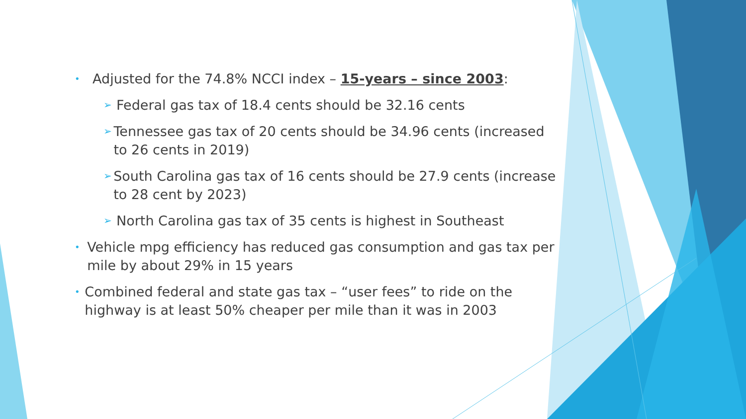• Adjusted for the 74.8% NCCI index – 15-years – since 2003:
➢ Federal gas tax of 18.4 cents should be 32.16 cents
➢ Tennessee gas tax of 20 cents should be 34.96 cents (increased to 26 cents in 2019)
➢ South Carolina gas tax of 16 cents should be 27.9 cents (increase to 28 cent by 2023)
➢ North Carolina gas tax of 35 cents is highest in Southeast
• Vehicle mpg efficiency has reduced gas consumption and gas tax per mile by about 29% in 15 years
• Combined federal and state gas tax – “user fees” to ride on the highway is at least 50% cheaper per mile than it was in 2003